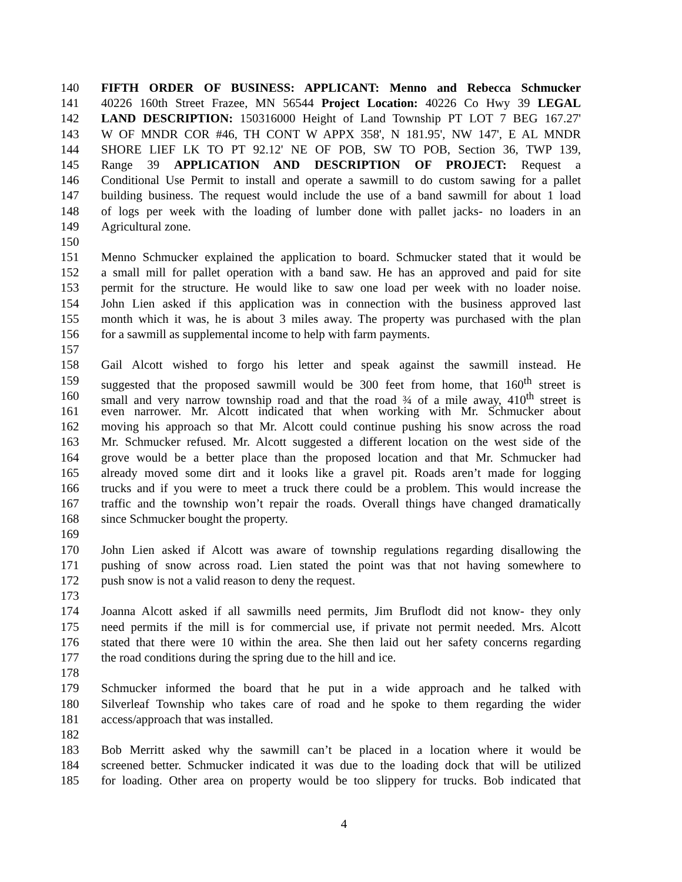140 FIFTH ORDER OF BUSINESS: APPLICANT: Menno and Rebecca Schmucker
141 40226 160th Street Frazee, MN 56544 Project Location: 40226 Co Hwy 39 LEGAL
142 LAND DESCRIPTION: 150316000 Height of Land Township PT LOT 7 BEG 167.27'
143 W OF MNDR COR #46, TH CONT W APPX 358', N 181.95', NW 147', E AL MNDR
144 SHORE LIEF LK TO PT 92.12' NE OF POB, SW TO POB, Section 36, TWP 139,
145 Range 39 APPLICATION AND DESCRIPTION OF PROJECT: Request a
146 Conditional Use Permit to install and operate a sawmill to do custom sawing for a pallet
147 building business. The request would include the use of a band sawmill for about 1 load
148 of logs per week with the loading of lumber done with pallet jacks- no loaders in an
149 Agricultural zone.
150
151 Menno Schmucker explained the application to board. Schmucker stated that it would be
152 a small mill for pallet operation with a band saw. He has an approved and paid for site
153 permit for the structure. He would like to saw one load per week with no loader noise.
154 John Lien asked if this application was in connection with the business approved last
155 month which it was, he is about 3 miles away. The property was purchased with the plan
156 for a sawmill as supplemental income to help with farm payments.
157
158 Gail Alcott wished to forgo his letter and speak against the sawmill instead. He
159 suggested that the proposed sawmill would be 300 feet from home, that 160<sup>th</sup> street is
160 small and very narrow township road and that the road ¾ of a mile away, 410<sup>th</sup> street is
161 even narrower. Mr. Alcott indicated that when working with Mr. Schmucker about
162 moving his approach so that Mr. Alcott could continue pushing his snow across the road
163 Mr. Schmucker refused. Mr. Alcott suggested a different location on the west side of the
164 grove would be a better place than the proposed location and that Mr. Schmucker had
165 already moved some dirt and it looks like a gravel pit. Roads aren’t made for logging
166 trucks and if you were to meet a truck there could be a problem. This would increase the
167 traffic and the township won’t repair the roads. Overall things have changed dramatically
168 since Schmucker bought the property.
169
170 John Lien asked if Alcott was aware of township regulations regarding disallowing the
171 pushing of snow across road. Lien stated the point was that not having somewhere to
172 push snow is not a valid reason to deny the request.
173
174 Joanna Alcott asked if all sawmills need permits, Jim Bruflodt did not know- they only
175 need permits if the mill is for commercial use, if private not permit needed. Mrs. Alcott
176 stated that there were 10 within the area. She then laid out her safety concerns regarding
177 the road conditions during the spring due to the hill and ice.
178
179 Schmucker informed the board that he put in a wide approach and he talked with
180 Silverleaf Township who takes care of road and he spoke to them regarding the wider
181 access/approach that was installed.
182
183 Bob Merritt asked why the sawmill can’t be placed in a location where it would be
184 screened better. Schmucker indicated it was due to the loading dock that will be utilized
185 for loading. Other area on property would be too slippery for trucks. Bob indicated that
4